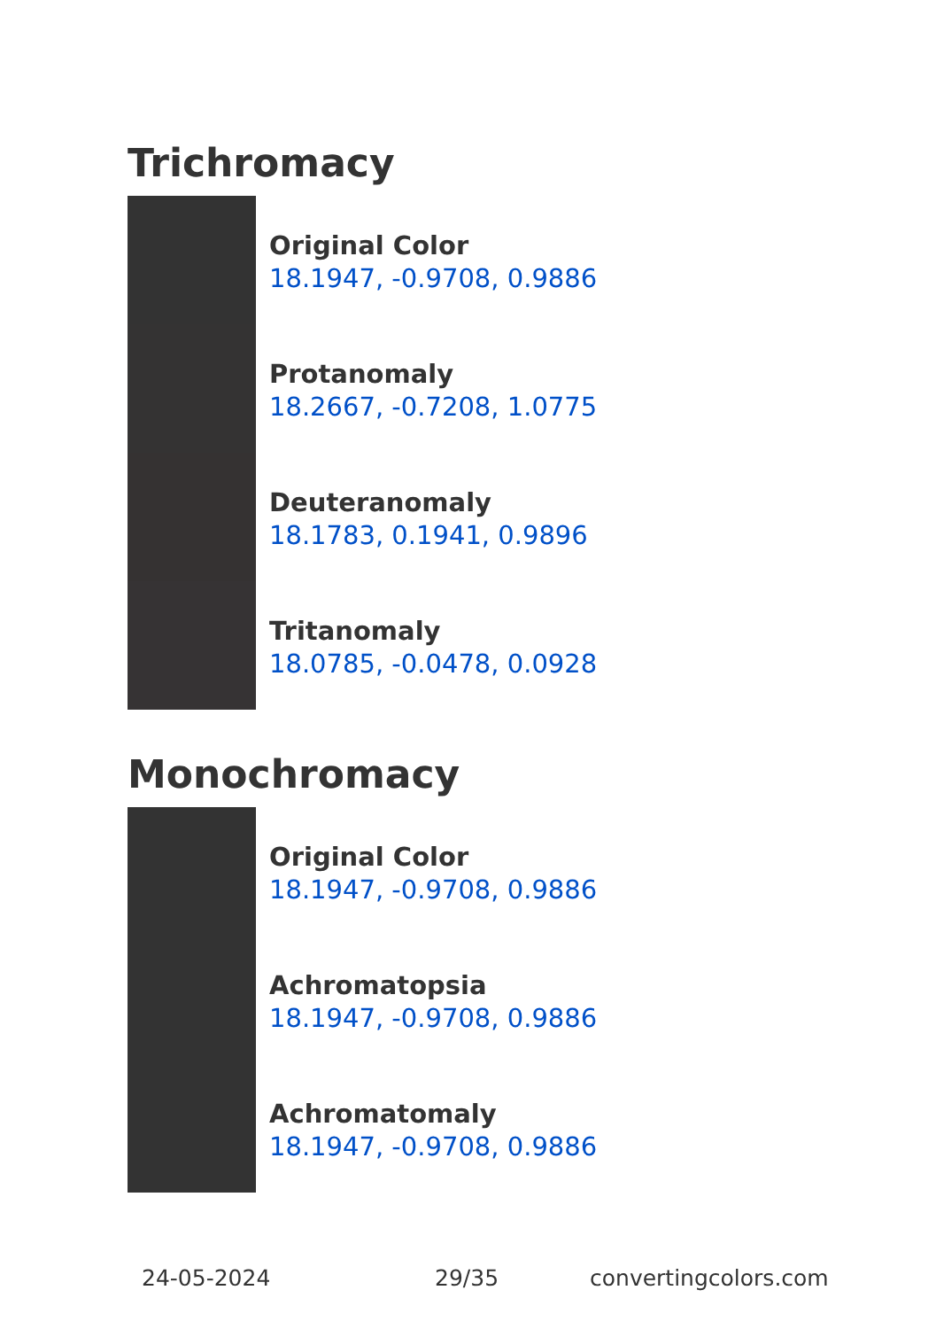Trichromacy
Original Color
18.1947, -0.9708, 0.9886
Protanomaly
18.2667, -0.7208, 1.0775
Deuteranomaly
18.1783, 0.1941, 0.9896
Tritanomaly
18.0785, -0.0478, 0.0928
Monochromacy
Original Color
18.1947, -0.9708, 0.9886
Achromatopsia
18.1947, -0.9708, 0.9886
Achromatomaly
18.1947, -0.9708, 0.9886
24-05-2024 29/35 convertingcolors.com